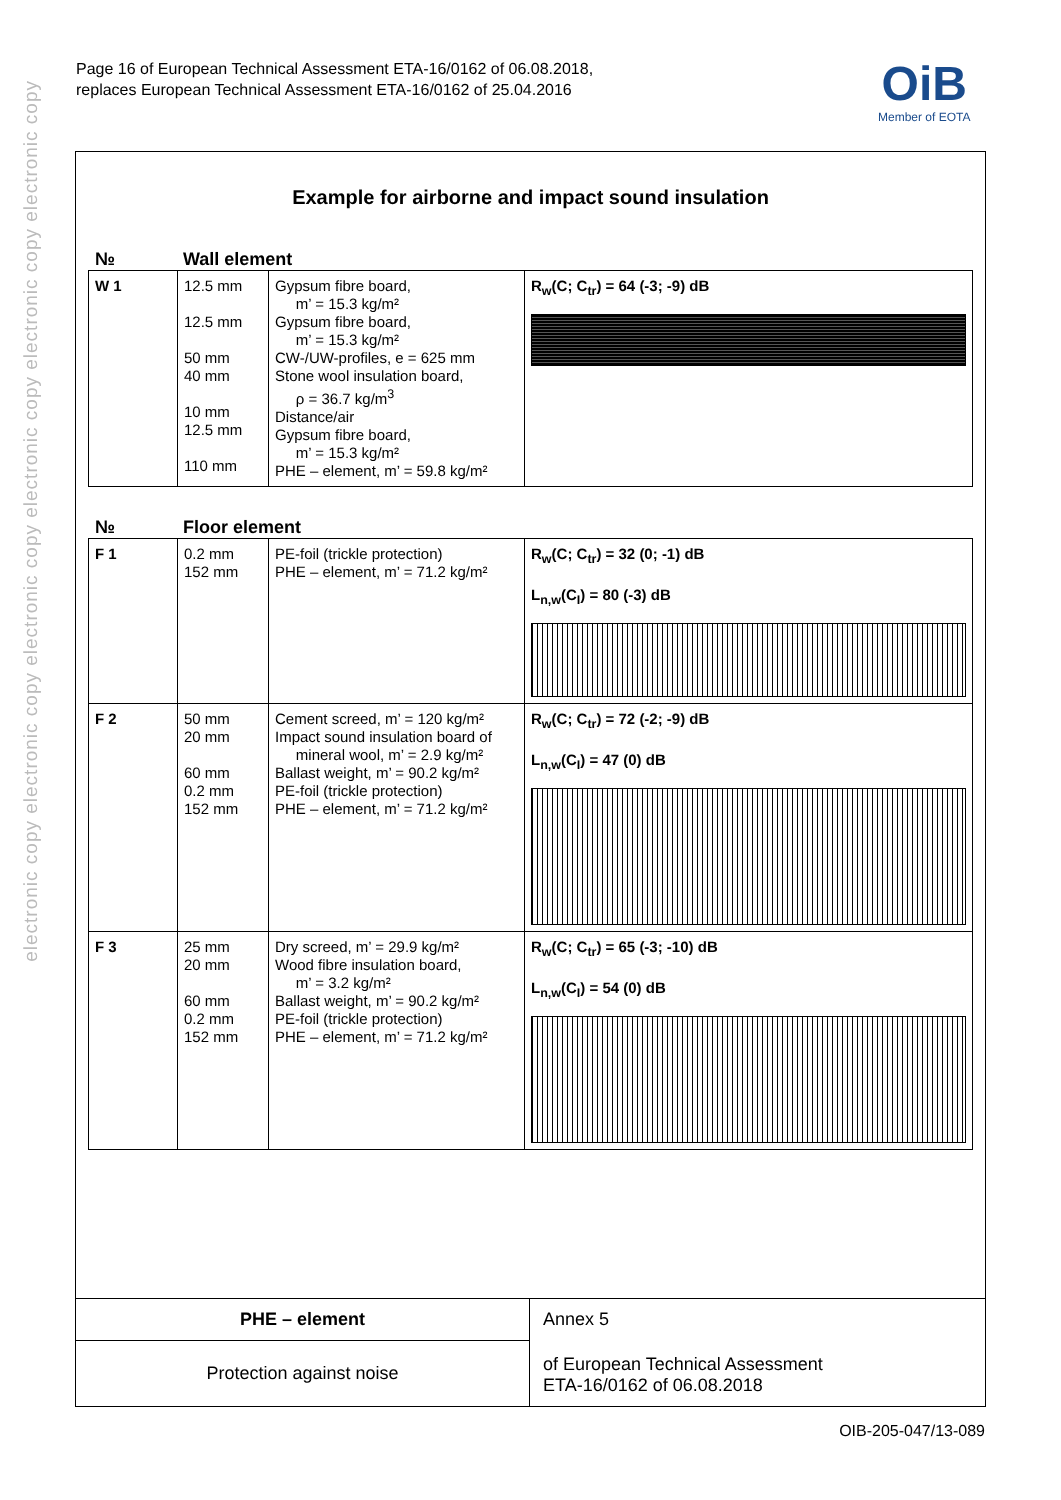electronic copy electronic copy electronic copy electronic copy electronic copy electronic copy
Page 16 of European Technical Assessment ETA-16/0162 of 06.08.2018,
replaces European Technical Assessment ETA-16/0162 of 25.04.2016
OiB
Member of EOTA
Example for airborne and impact sound insulation
№ Wall element
| W 1 | 12.5 mm 12.5 mm 50 mm 40 mm 10 mm 12.5 mm 110 mm | Gypsum fibre board, m’ = 15.3 kg/m² Gypsum fibre board, m’ = 15.3 kg/m² CW-/UW-profiles, e = 625 mm Stone wool insulation board, ρ = 36.7 kg/m<sup>3</sup> Distance/air Gypsum fibre board, m’ = 15.3 kg/m² PHE – element, m’ = 59.8 kg/m² | R<sub>w</sub>(C; C<sub>tr</sub>) = 64 (-3; -9) dB |
№ Floor element
| F 1 | 0.2 mm 152 mm | PE-foil (trickle protection) PHE – element, m’ = 71.2 kg/m² | R<sub>w</sub>(C; C<sub>tr</sub>) = 32 (0; -1) dB L<sub>n,w</sub>(C<sub>I</sub>) = 80 (-3) dB |
| F 2 | 50 mm 20 mm 60 mm 0.2 mm 152 mm | Cement screed, m’ = 120 kg/m² Impact sound insulation board of mineral wool, m’ = 2.9 kg/m² Ballast weight, m’ = 90.2 kg/m² PE-foil (trickle protection) PHE – element, m’ = 71.2 kg/m² | R<sub>w</sub>(C; C<sub>tr</sub>) = 72 (-2; -9) dB L<sub>n,w</sub>(C<sub>I</sub>) = 47 (0) dB |
| F 3 | 25 mm 20 mm 60 mm 0.2 mm 152 mm | Dry screed, m’ = 29.9 kg/m² Wood fibre insulation board, m’ = 3.2 kg/m² Ballast weight, m’ = 90.2 kg/m² PE-foil (trickle protection) PHE – element, m’ = 71.2 kg/m² | R<sub>w</sub>(C; C<sub>tr</sub>) = 65 (-3; -10) dB L<sub>n,w</sub>(C<sub>I</sub>) = 54 (0) dB |
PHE – element
Protection against noise
Annex 5
of European Technical Assessment
ETA-16/0162 of 06.08.2018
OIB-205-047/13-089